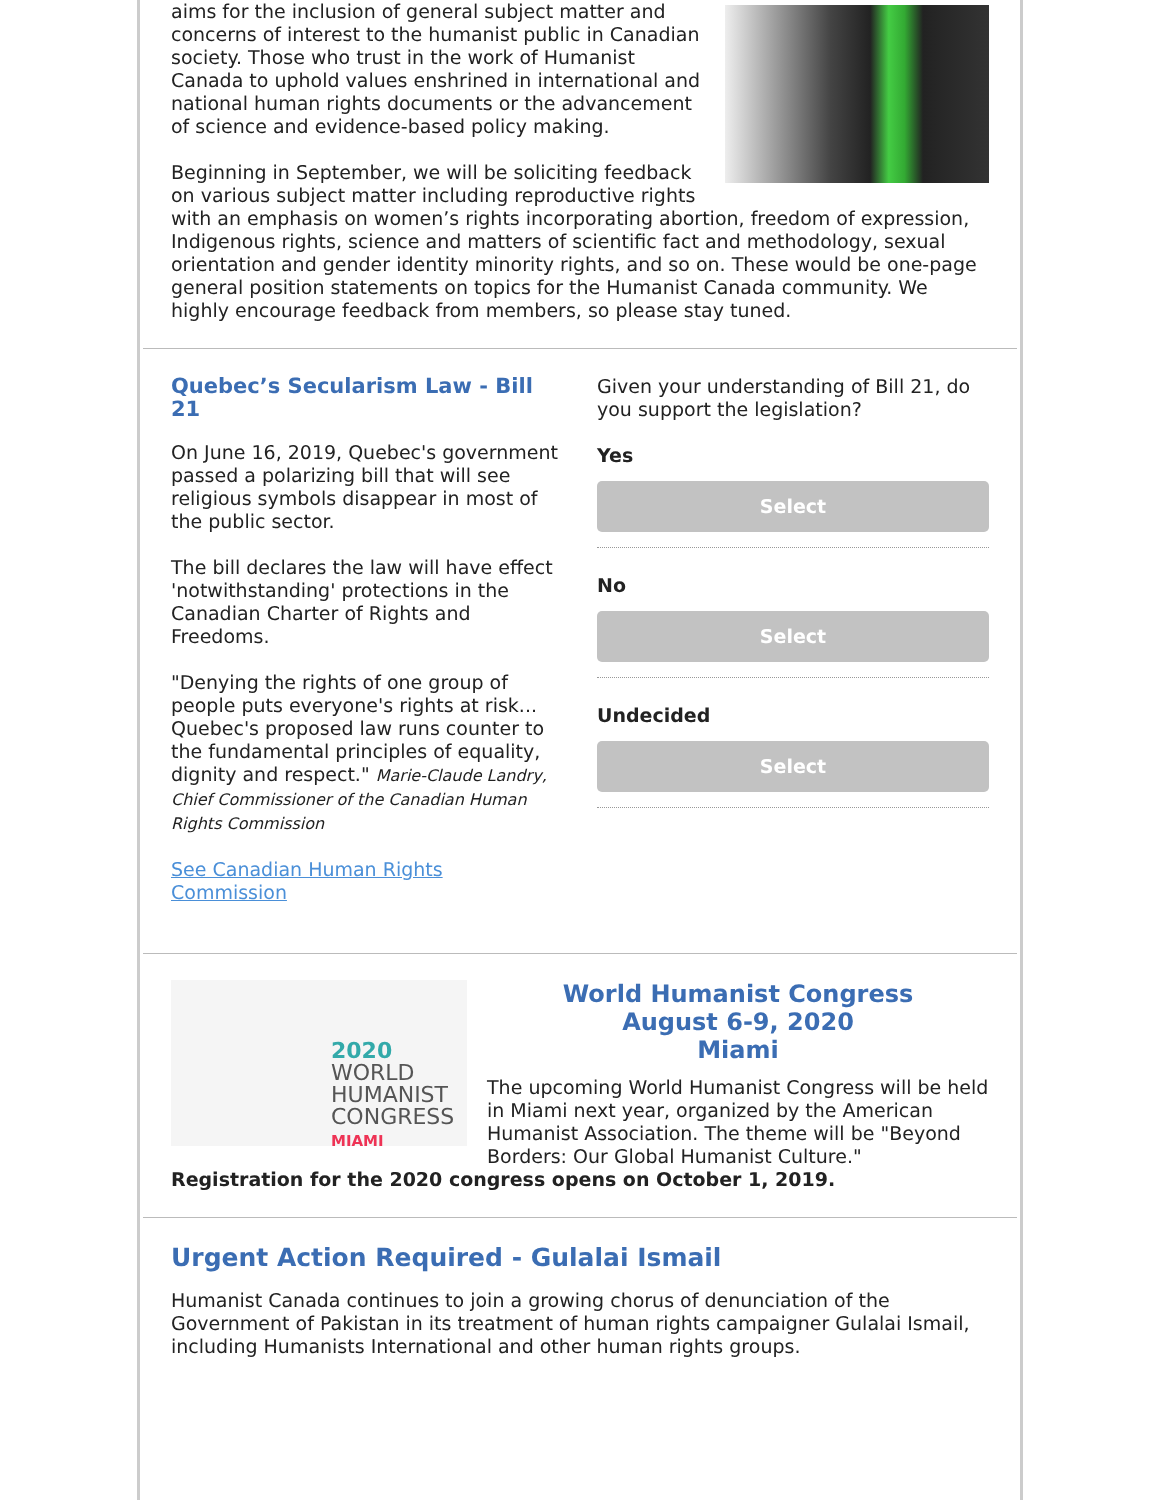aims for the inclusion of general subject matter and concerns of interest to the humanist public in Canadian society. Those who trust in the work of Humanist Canada to uphold values enshrined in international and national human rights documents or the advancement of science and evidence-based policy making.
Beginning in September, we will be soliciting feedback on various subject matter including reproductive rights with an emphasis on women’s rights incorporating abortion, freedom of expression, Indigenous rights, science and matters of scientific fact and methodology, sexual orientation and gender identity minority rights, and so on. These would be one-page general position statements on topics for the Humanist Canada community. We highly encourage feedback from members, so please stay tuned.
Quebec’s Secularism Law - Bill 21
On June 16, 2019, Quebec's government passed a polarizing bill that will see religious symbols disappear in most of the public sector.
The bill declares the law will have effect 'notwithstanding' protections in the Canadian Charter of Rights and Freedoms.
"Denying the rights of one group of people puts everyone's rights at risk... Quebec's proposed law runs counter to the fundamental principles of equality, dignity and respect." Marie-Claude Landry, Chief Commissioner of the Canadian Human Rights Commission
See Canadian Human Rights Commission
Given your understanding of Bill 21, do you support the legislation?
Yes
Select
No
Select
Undecided
Select
2020 WORLD HUMANIST CONGRESS MIAMI
World Humanist Congress
August 6-9, 2020
Miami
The upcoming World Humanist Congress will be held in Miami next year, organized by the American Humanist Association. The theme will be "Beyond Borders: Our Global Humanist Culture." Registration for the 2020 congress opens on October 1, 2019.
Urgent Action Required - Gulalai Ismail
Humanist Canada continues to join a growing chorus of denunciation of the Government of Pakistan in its treatment of human rights campaigner Gulalai Ismail, including Humanists International and other human rights groups.